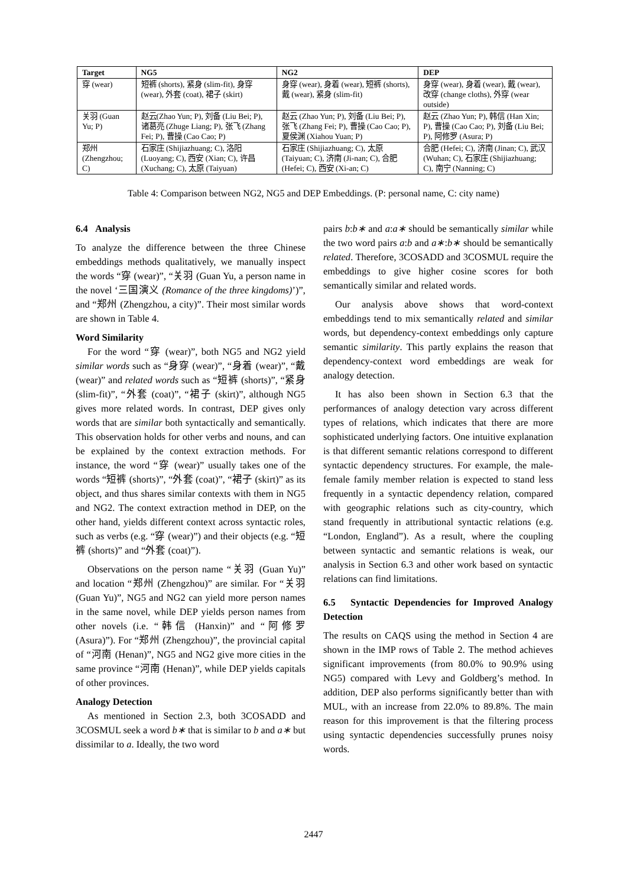| Target | NG5 | NG2 | DEP |
| --- | --- | --- | --- |
| 穿 (wear) | 短裤 (shorts), 紧身 (slim-fit), 身穿 (wear), 外套 (coat), 裙子 (skirt) | 身穿 (wear), 身着 (wear), 短裤 (shorts), 戴 (wear), 紧身 (slim-fit) | 身穿 (wear), 身着 (wear), 戴 (wear), 改穿 (change cloths), 外穿 (wear outside) |
| 关羽 (Guan Yu; P) | 赵云(Zhao Yun; P), 刘备 (Liu Bei; P), 诸葛亮 (Zhuge Liang; P), 张飞 (Zhang Fei; P), 曹操 (Cao Cao; P) | 赵云 (Zhao Yun; P), 刘备 (Liu Bei; P), 张飞 (Zhang Fei; P), 曹操 (Cao Cao; P), 夏侯渊 (Xiahou Yuan; P) | 赵云 (Zhao Yun; P), 韩信 (Han Xin; P), 曹操 (Cao Cao; P), 刘备 (Liu Bei; P), 阿修罗 (Asura; P) |
| 郑州 (Zhengzhou; C) | 石家庄 (Shijiazhuang; C), 洛阳 (Luoyang; C), 西安 (Xian; C), 许昌 (Xuchang; C), 太原 (Taiyuan) | 石家庄 (Shijiazhuang; C), 太原 (Taiyuan; C), 济南 (Ji-nan; C), 合肥 (Hefei; C), 西安 (Xi-an; C) | 合肥 (Hefei; C), 济南 (Jinan; C), 武汉 (Wuhan; C), 石家庄 (Shijiazhuang; C), 南宁 (Nanning; C) |
Table 4: Comparison between NG2, NG5 and DEP Embeddings. (P: personal name, C: city name)
6.4 Analysis
To analyze the difference between the three Chinese embeddings methods qualitatively, we manually inspect the words “穿 (wear)”, “关羽 (Guan Yu, a person name in the novel ‘三国演义 (Romance of the three kingdoms)’)”, and “郑州 (Zhengzhou, a city)”. Their most similar words are shown in Table 4.
Word Similarity
For the word “穿 (wear)”, both NG5 and NG2 yield similar words such as “身穿 (wear)”, “身着 (wear)”, “戴 (wear)” and related words such as “短裤 (shorts)”, “紧身 (slim-fit)”, “外套 (coat)”, “裙子 (skirt)”, although NG5 gives more related words. In contrast, DEP gives only words that are similar both syntactically and semantically. This observation holds for other verbs and nouns, and can be explained by the context extraction methods. For instance, the word “穿 (wear)” usually takes one of the words “短裤 (shorts)”, “外套 (coat)”, “裙子 (skirt)” as its object, and thus shares similar contexts with them in NG5 and NG2. The context extraction method in DEP, on the other hand, yields different context across syntactic roles, such as verbs (e.g. “穿 (wear)”) and their objects (e.g. “短裤 (shorts)” and “外套 (coat)”).
Observations on the person name “关羽 (Guan Yu)” and location “郑州 (Zhengzhou)” are similar. For “关羽 (Guan Yu)”, NG5 and NG2 can yield more person names in the same novel, while DEP yields person names from other novels (i.e. “韩信 (Hanxin)” and “阿修罗 (Asura)”). For “郑州 (Zhengzhou)”, the provincial capital of “河南 (Henan)”, NG5 and NG2 give more cities in the same province “河南 (Henan)”, while DEP yields capitals of other provinces.
Analogy Detection
As mentioned in Section 2.3, both 3COSADD and 3COSMUL seek a word b∗ that is similar to b and a∗ but dissimilar to a. Ideally, the two word
pairs b:b∗ and a:a∗ should be semantically similar while the two word pairs a:b and a∗:b∗ should be semantically related. Therefore, 3COSADD and 3COSMUL require the embeddings to give higher cosine scores for both semantically similar and related words.
Our analysis above shows that word-context embeddings tend to mix semantically related and similar words, but dependency-context embeddings only capture semantic similarity. This partly explains the reason that dependency-context word embeddings are weak for analogy detection.
It has also been shown in Section 6.3 that the performances of analogy detection vary across different types of relations, which indicates that there are more sophisticated underlying factors. One intuitive explanation is that different semantic relations correspond to different syntactic dependency structures. For example, the male-female family member relation is expected to stand less frequently in a syntactic dependency relation, compared with geographic relations such as city-country, which stand frequently in attributional syntactic relations (e.g. “London, England”). As a result, where the coupling between syntactic and semantic relations is weak, our analysis in Section 6.3 and other work based on syntactic relations can find limitations.
6.5 Syntactic Dependencies for Improved Analogy Detection
The results on CAQS using the method in Section 4 are shown in the IMP rows of Table 2. The method achieves significant improvements (from 80.0% to 90.9% using NG5) compared with Levy and Goldberg’s method. In addition, DEP also performs significantly better than with MUL, with an increase from 22.0% to 89.8%. The main reason for this improvement is that the filtering process using syntactic dependencies successfully prunes noisy words.
2447